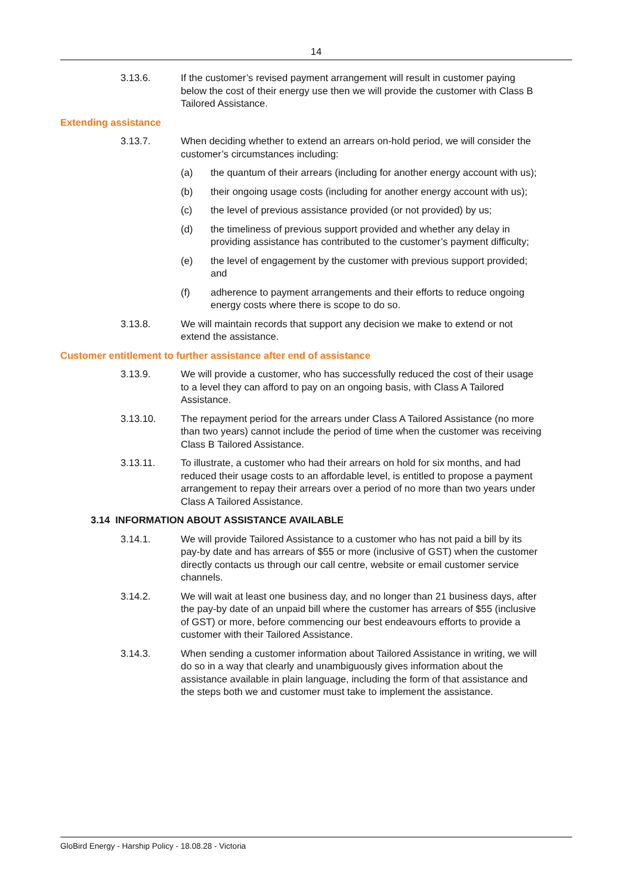14
3.13.6. If the customer’s revised payment arrangement will result in customer paying below the cost of their energy use then we will provide the customer with Class B Tailored Assistance.
Extending assistance
3.13.7. When deciding whether to extend an arrears on-hold period, we will consider the customer’s circumstances including:
(a) the quantum of their arrears (including for another energy account with us);
(b) their ongoing usage costs (including for another energy account with us);
(c) the level of previous assistance provided (or not provided) by us;
(d) the timeliness of previous support provided and whether any delay in providing assistance has contributed to the customer’s payment difficulty;
(e) the level of engagement by the customer with previous support provided; and
(f) adherence to payment arrangements and their efforts to reduce ongoing energy costs where there is scope to do so.
3.13.8. We will maintain records that support any decision we make to extend or not extend the assistance.
Customer entitlement to further assistance after end of assistance
3.13.9. We will provide a customer, who has successfully reduced the cost of their usage to a level they can afford to pay on an ongoing basis, with Class A Tailored Assistance.
3.13.10. The repayment period for the arrears under Class A Tailored Assistance (no more than two years) cannot include the period of time when the customer was receiving Class B Tailored Assistance.
3.13.11. To illustrate, a customer who had their arrears on hold for six months, and had reduced their usage costs to an affordable level, is entitled to propose a payment arrangement to repay their arrears over a period of no more than two years under Class A Tailored Assistance.
3.14 INFORMATION ABOUT ASSISTANCE AVAILABLE
3.14.1. We will provide Tailored Assistance to a customer who has not paid a bill by its pay-by date and has arrears of $55 or more (inclusive of GST) when the customer directly contacts us through our call centre, website or email customer service channels.
3.14.2. We will wait at least one business day, and no longer than 21 business days, after the pay-by date of an unpaid bill where the customer has arrears of $55 (inclusive of GST) or more, before commencing our best endeavours efforts to provide a customer with their Tailored Assistance.
3.14.3. When sending a customer information about Tailored Assistance in writing, we will do so in a way that clearly and unambiguously gives information about the assistance available in plain language, including the form of that assistance and the steps both we and customer must take to implement the assistance.
GloBird Energy - Harship Policy - 18.08.28 - Victoria